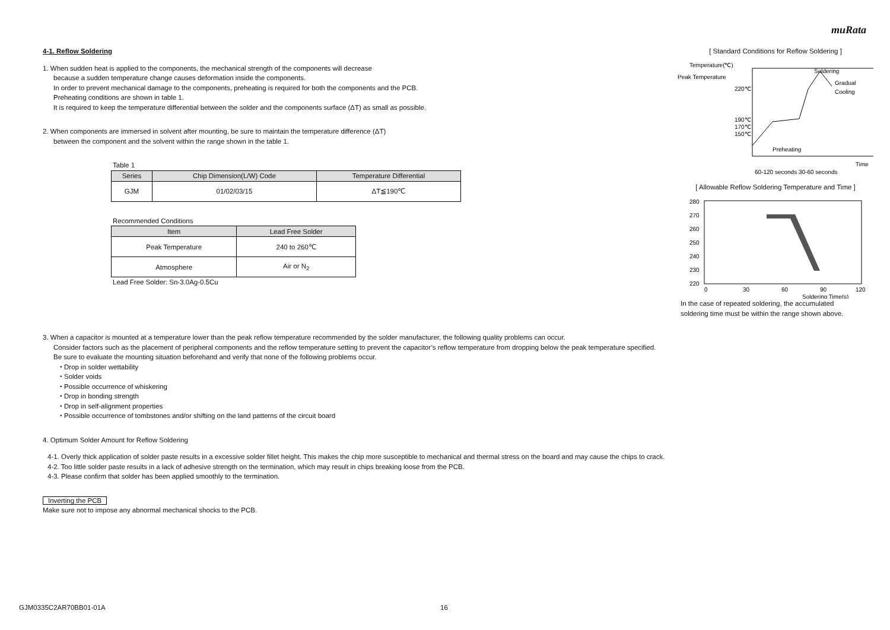muRata
4-1. Reflow Soldering
1. When sudden heat is applied to the components, the mechanical strength of the components will decrease
because a sudden temperature change causes deformation inside the components.
In order to prevent mechanical damage to the components, preheating is required for both the components and the PCB.
Preheating conditions are shown in table 1.
It is required to keep the temperature differential between the solder and the components surface (ΔT) as small as possible.
2. When components are immersed in solvent after mounting, be sure to maintain the temperature difference (ΔT)
between the component and the solvent within the range shown in the table 1.
Table 1
| Series | Chip Dimension(L/W) Code | Temperature Differential |
| --- | --- | --- |
| GJM | 01/02/03/15 | ΔT≦190℃ |
Recommended Conditions
| Item | Lead Free Solder |
| --- | --- |
| Peak Temperature | 240 to 260℃ |
| Atmosphere | Air or N<sub>2</sub> |
Lead Free Solder: Sn-3.0Ag-0.5Cu
[ Standard Conditions for Reflow Soldering ]
Temperature(℃)
Peak Temperature
220℃
190℃
170℃
150℃
Soldering
Gradual
Cooling
Preheating
Time
60-120 seconds 30-60 seconds
[ Allowable Reflow Soldering Temperature and Time ]
280
270
260
250
240
230
220
0
30
60
90
120
Soldering Time(s)
In the case of repeated soldering, the accumulated
soldering time must be within the range shown above.
3. When a capacitor is mounted at a temperature lower than the peak reflow temperature recommended by the solder manufacturer, the following quality problems can occur.
Consider factors such as the placement of peripheral components and the reflow temperature setting to prevent the capacitor’s reflow temperature from dropping below the peak temperature specified.
Be sure to evaluate the mounting situation beforehand and verify that none of the following problems occur.
・Drop in solder wettability
・Solder voids
・Possible occurrence of whiskering
・Drop in bonding strength
・Drop in self-alignment properties
・Possible occurrence of tombstones and/or shifting on the land patterns of the circuit board
4. Optimum Solder Amount for Reflow Soldering
4-1. Overly thick application of solder paste results in a excessive solder fillet height. This makes the chip more susceptible to mechanical and thermal stress on the board and may cause the chips to crack.
4-2. Too little solder paste results in a lack of adhesive strength on the termination, which may result in chips breaking loose from the PCB.
4-3. Please confirm that solder has been applied smoothly to the termination.
Inverting the PCB
Make sure not to impose any abnormal mechanical shocks to the PCB.
GJM0335C2AR70BB01-01A 16